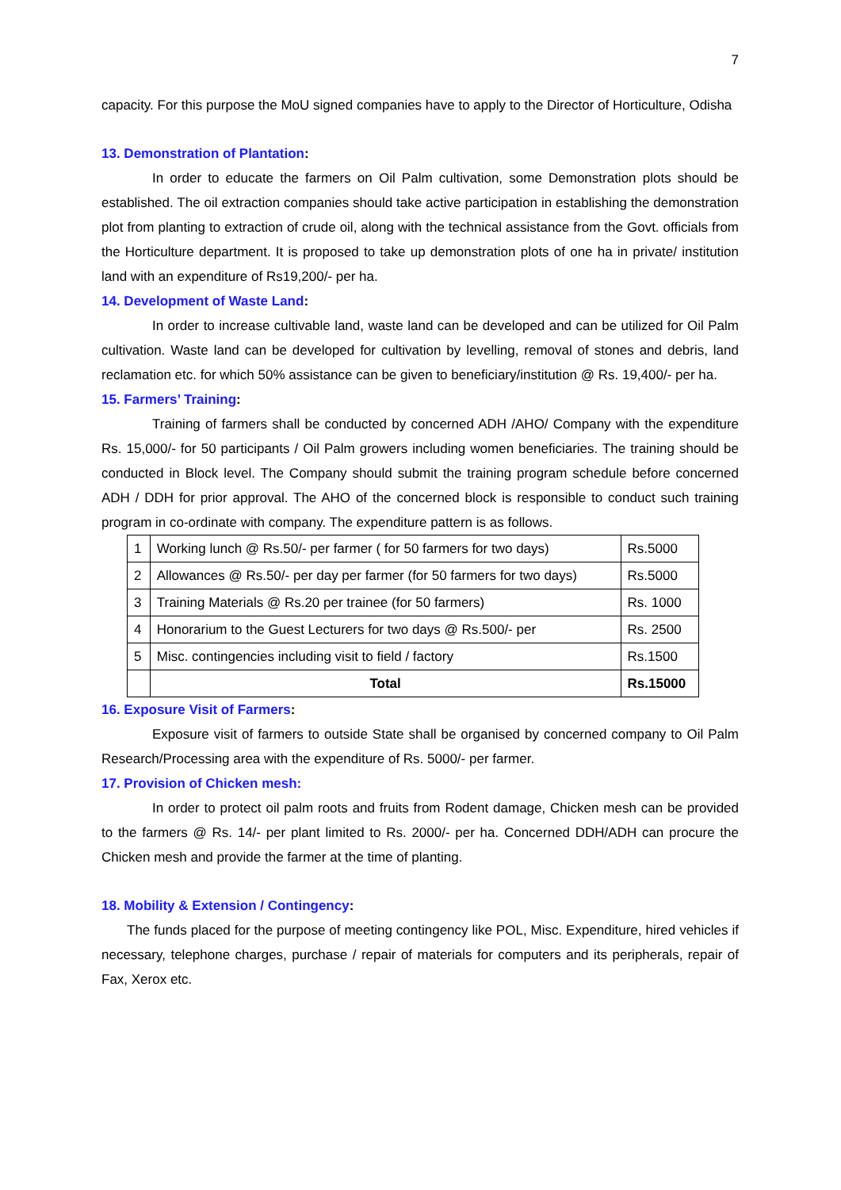7
capacity. For this purpose the MoU signed companies have to apply to the Director of Horticulture, Odisha
13. Demonstration of Plantation:
In order to educate the farmers on Oil Palm cultivation, some Demonstration plots should be established. The oil extraction companies should take active participation in establishing the demonstration plot from planting to extraction of crude oil, along with the technical assistance from the Govt. officials from the Horticulture department. It is proposed to take up demonstration plots of one ha in private/ institution land with an expenditure of Rs19,200/- per ha.
14. Development of Waste Land:
In order to increase cultivable land, waste land can be developed and can be utilized for Oil Palm cultivation. Waste land can be developed for cultivation by levelling, removal of stones and debris, land reclamation etc. for which 50% assistance can be given to beneficiary/institution @ Rs. 19,400/- per ha.
15. Farmers’ Training:
Training of farmers shall be conducted by concerned ADH /AHO/ Company with the expenditure Rs. 15,000/- for 50 participants / Oil Palm growers including women beneficiaries. The training should be conducted in Block level. The Company should submit the training program schedule before concerned ADH / DDH for prior approval. The AHO of the concerned block is responsible to conduct such training program in co-ordinate with company. The expenditure pattern is as follows.
| 1 | Working lunch @ Rs.50/- per farmer ( for 50 farmers for two days) | Rs.5000 |
| 2 | Allowances @ Rs.50/- per day per farmer (for 50 farmers for two days) | Rs.5000 |
| 3 | Training Materials @ Rs.20 per trainee (for 50 farmers) | Rs. 1000 |
| 4 | Honorarium to the Guest Lecturers for two days @ Rs.500/- per | Rs. 2500 |
| 5 | Misc. contingencies including visit to field / factory | Rs.1500 |
| | Total | Rs.15000 |
16. Exposure Visit of Farmers:
Exposure visit of farmers to outside State shall be organised by concerned company to Oil Palm Research/Processing area with the expenditure of Rs. 5000/- per farmer.
17. Provision of Chicken mesh:
In order to protect oil palm roots and fruits from Rodent damage, Chicken mesh can be provided to the farmers @ Rs. 14/- per plant limited to Rs. 2000/- per ha. Concerned DDH/ADH can procure the Chicken mesh and provide the farmer at the time of planting.
18. Mobility & Extension / Contingency:
The funds placed for the purpose of meeting contingency like POL, Misc. Expenditure, hired vehicles if necessary, telephone charges, purchase / repair of materials for computers and its peripherals, repair of Fax, Xerox etc.